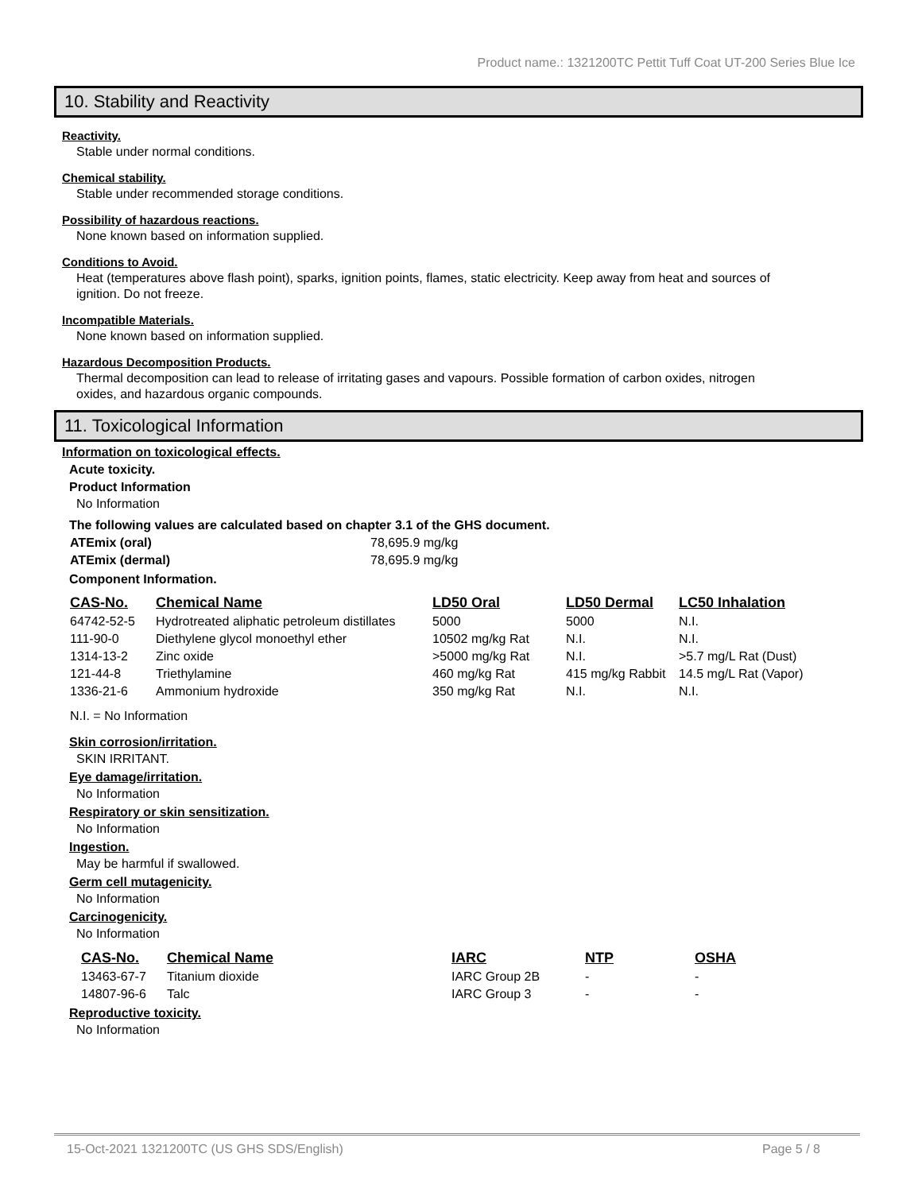Product name.: 1321200TC Pettit Tuff Coat UT-200 Series Blue Ice
10. Stability and Reactivity
Reactivity.
Stable under normal conditions.
Chemical stability.
Stable under recommended storage conditions.
Possibility of hazardous reactions.
None known based on information supplied.
Conditions to Avoid.
Heat (temperatures above flash point), sparks, ignition points, flames, static electricity. Keep away from heat and sources of ignition. Do not freeze.
Incompatible Materials.
None known based on information supplied.
Hazardous Decomposition Products.
Thermal decomposition can lead to release of irritating gases and vapours. Possible formation of carbon oxides, nitrogen oxides, and hazardous organic compounds.
11. Toxicological Information
Information on toxicological effects.
Acute toxicity.
Product Information
No Information
The following values are calculated based on chapter 3.1 of the GHS document.
| ATEmix (oral) | 78,695.9 mg/kg |
| ATEmix (dermal) | 78,695.9 mg/kg |
Component Information.
| CAS-No. | Chemical Name | LD50 Oral | LD50 Dermal | LC50 Inhalation |
| --- | --- | --- | --- | --- |
| 64742-52-5 | Hydrotreated aliphatic petroleum distillates | 5000 | 5000 | N.I. |
| 111-90-0 | Diethylene glycol monoethyl ether | 10502 mg/kg Rat | N.I. | N.I. |
| 1314-13-2 | Zinc oxide | >5000 mg/kg Rat | N.I. | >5.7 mg/L Rat (Dust) |
| 121-44-8 | Triethylamine | 460 mg/kg Rat | 415 mg/kg Rabbit | 14.5 mg/L Rat (Vapor) |
| 1336-21-6 | Ammonium hydroxide | 350 mg/kg Rat | N.I. | N.I. |
N.I. = No Information
Skin corrosion/irritation.
SKIN IRRITANT.
Eye damage/irritation.
No Information
Respiratory or skin sensitization.
No Information
Ingestion.
May be harmful if swallowed.
Germ cell mutagenicity.
No Information
Carcinogenicity.
No Information
| CAS-No. | Chemical Name | IARC | NTP | OSHA |
| --- | --- | --- | --- | --- |
| 13463-67-7 | Titanium dioxide | IARC Group 2B | - | - |
| 14807-96-6 | Talc | IARC Group 3 | - | - |
Reproductive toxicity.
No Information
15-Oct-2021 1321200TC (US GHS SDS/English) Page 5 / 8